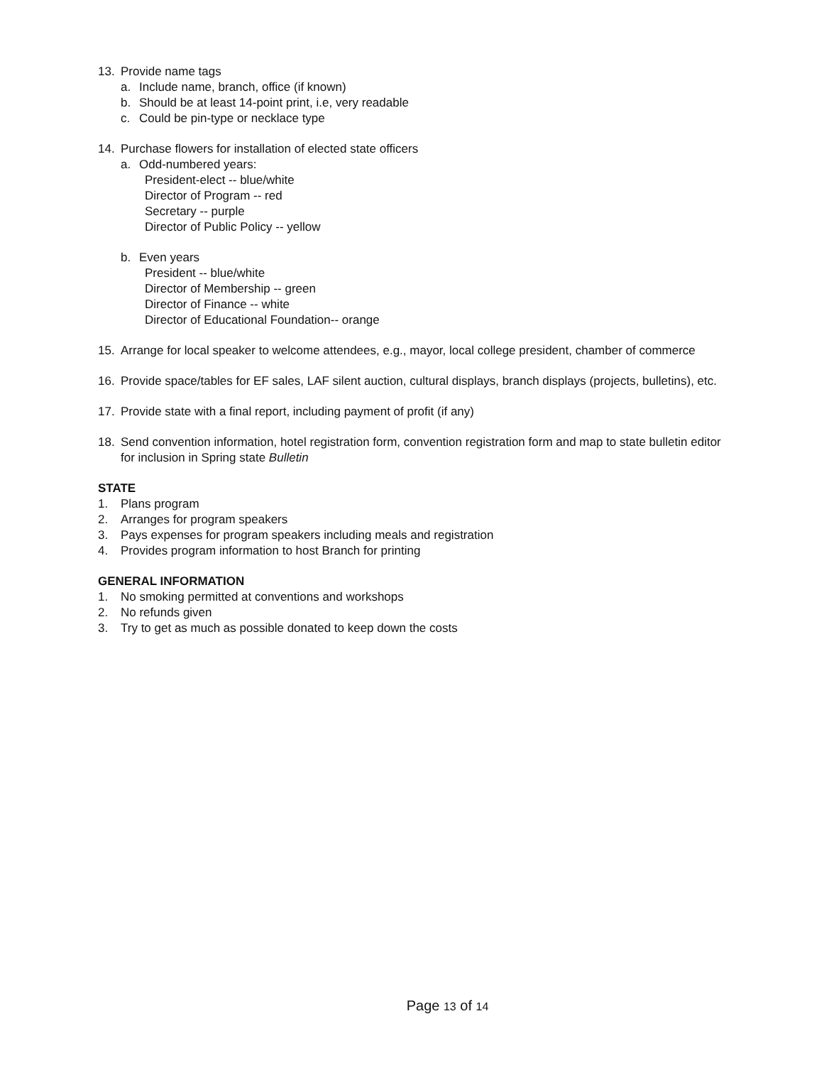13. Provide name tags
a. Include name, branch, office (if known)
b. Should be at least 14-point print, i.e, very readable
c. Could be pin-type or necklace type
14. Purchase flowers for installation of elected state officers
a. Odd-numbered years:
President-elect -- blue/white
Director of Program -- red
Secretary -- purple
Director of Public Policy -- yellow
b. Even years
President -- blue/white
Director of Membership -- green
Director of Finance -- white
Director of Educational Foundation-- orange
15. Arrange for local speaker to welcome attendees, e.g., mayor, local college president, chamber of commerce
16. Provide space/tables for EF sales, LAF silent auction, cultural displays, branch displays (projects, bulletins), etc.
17. Provide state with a final report, including payment of profit (if any)
18. Send convention information, hotel registration form, convention registration form and map to state bulletin editor for inclusion in Spring state Bulletin
STATE
1. Plans program
2. Arranges for program speakers
3. Pays expenses for program speakers including meals and registration
4. Provides program information to host Branch for printing
GENERAL INFORMATION
1. No smoking permitted at conventions and workshops
2. No refunds given
3. Try to get as much as possible donated to keep down the costs
Page 13 of 14